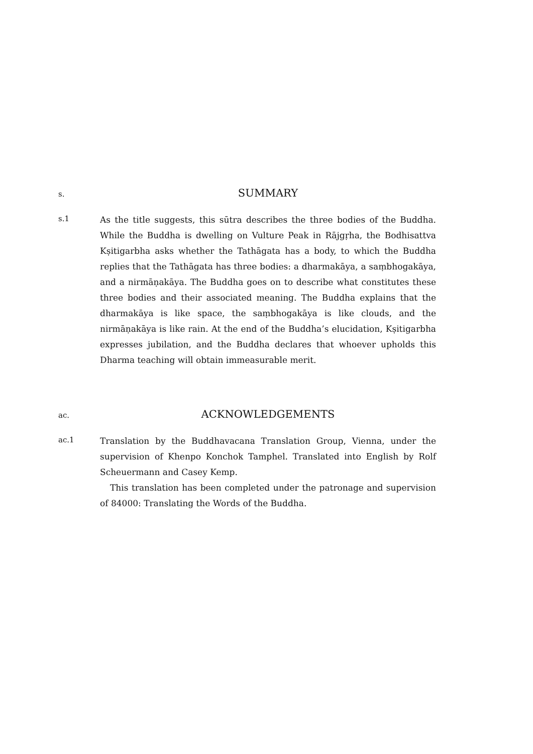s.
SUMMARY
s.1
As the title suggests, this sūtra describes the three bodies of the Buddha. While the Buddha is dwelling on Vulture Peak in Rājgṛha, the Bodhisattva Kṣitigarbha asks whether the Tathāgata has a body, to which the Buddha replies that the Tathāgata has three bodies: a dharmakāya, a saṃbhogakāya, and a nirmāṇakāya. The Buddha goes on to describe what constitutes these three bodies and their associated meaning. The Buddha explains that the dharmakāya is like space, the saṃbhogakāya is like clouds, and the nirmāṇakāya is like rain. At the end of the Buddha’s elucidation, Kṣitigarbha expresses jubilation, and the Buddha declares that whoever upholds this Dharma teaching will obtain immeasurable merit.
ac.
ACKNOWLEDGEMENTS
ac.1
Translation by the Buddhavacana Translation Group, Vienna, under the supervision of Khenpo Konchok Tamphel. Translated into English by Rolf Scheuermann and Casey Kemp.
This translation has been completed under the patronage and supervision of 84000: Translating the Words of the Buddha.